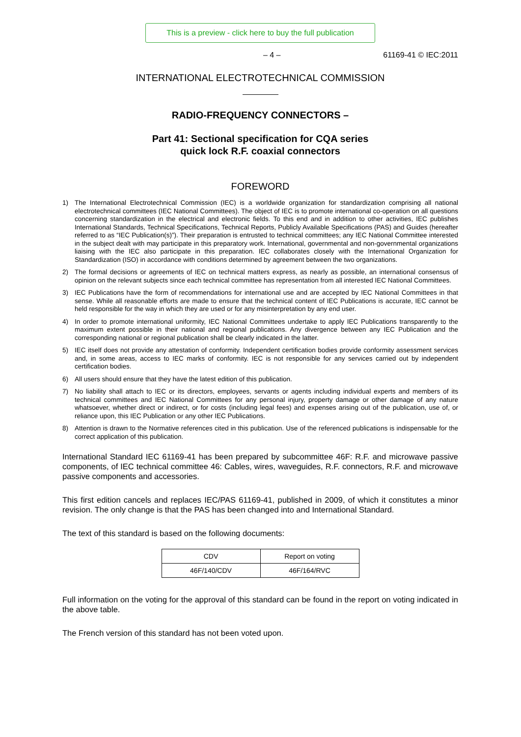This is a preview - click here to buy the full publication
– 4 – 61169-41 © IEC:2011
INTERNATIONAL ELECTROTECHNICAL COMMISSION
RADIO-FREQUENCY CONNECTORS –
Part 41: Sectional specification for CQA series
quick lock R.F. coaxial connectors
FOREWORD
1) The International Electrotechnical Commission (IEC) is a worldwide organization for standardization comprising all national electrotechnical committees (IEC National Committees). The object of IEC is to promote international co-operation on all questions concerning standardization in the electrical and electronic fields. To this end and in addition to other activities, IEC publishes International Standards, Technical Specifications, Technical Reports, Publicly Available Specifications (PAS) and Guides (hereafter referred to as “IEC Publication(s)”). Their preparation is entrusted to technical committees; any IEC National Committee interested in the subject dealt with may participate in this preparatory work. International, governmental and non-governmental organizations liaising with the IEC also participate in this preparation. IEC collaborates closely with the International Organization for Standardization (ISO) in accordance with conditions determined by agreement between the two organizations.
2) The formal decisions or agreements of IEC on technical matters express, as nearly as possible, an international consensus of opinion on the relevant subjects since each technical committee has representation from all interested IEC National Committees.
3) IEC Publications have the form of recommendations for international use and are accepted by IEC National Committees in that sense. While all reasonable efforts are made to ensure that the technical content of IEC Publications is accurate, IEC cannot be held responsible for the way in which they are used or for any misinterpretation by any end user.
4) In order to promote international uniformity, IEC National Committees undertake to apply IEC Publications transparently to the maximum extent possible in their national and regional publications. Any divergence between any IEC Publication and the corresponding national or regional publication shall be clearly indicated in the latter.
5) IEC itself does not provide any attestation of conformity. Independent certification bodies provide conformity assessment services and, in some areas, access to IEC marks of conformity. IEC is not responsible for any services carried out by independent certification bodies.
6) All users should ensure that they have the latest edition of this publication.
7) No liability shall attach to IEC or its directors, employees, servants or agents including individual experts and members of its technical committees and IEC National Committees for any personal injury, property damage or other damage of any nature whatsoever, whether direct or indirect, or for costs (including legal fees) and expenses arising out of the publication, use of, or reliance upon, this IEC Publication or any other IEC Publications.
8) Attention is drawn to the Normative references cited in this publication. Use of the referenced publications is indispensable for the correct application of this publication.
International Standard IEC 61169-41 has been prepared by subcommittee 46F: R.F. and microwave passive components, of IEC technical committee 46: Cables, wires, waveguides, R.F. connectors, R.F. and microwave passive components and accessories.
This first edition cancels and replaces IEC/PAS 61169-41, published in 2009, of which it constitutes a minor revision. The only change is that the PAS has been changed into and International Standard.
The text of this standard is based on the following documents:
| CDV | Report on voting |
| 46F/140/CDV | 46F/164/RVC |
Full information on the voting for the approval of this standard can be found in the report on voting indicated in the above table.
The French version of this standard has not been voted upon.